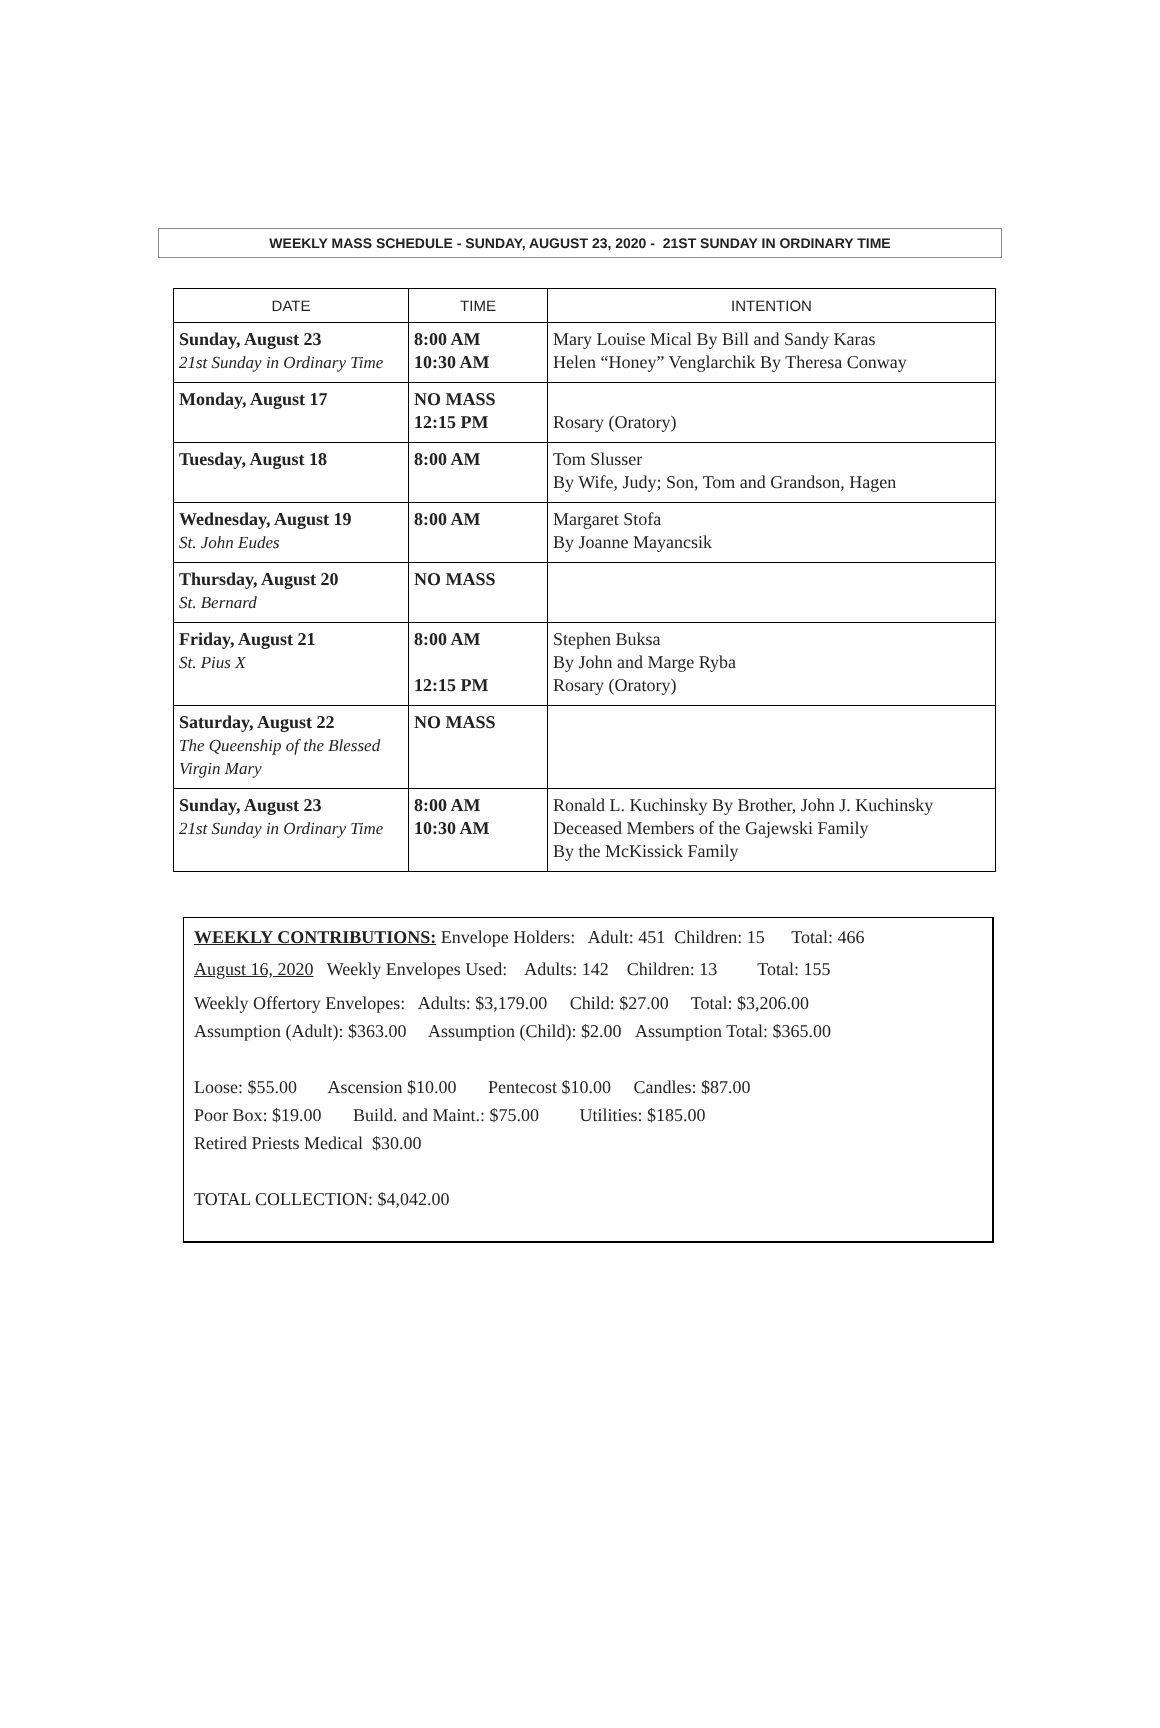WEEKLY MASS SCHEDULE - SUNDAY, AUGUST 23, 2020 - 21ST SUNDAY IN ORDINARY TIME
| DATE | TIME | INTENTION |
| --- | --- | --- |
| Sunday, August 23 21st Sunday in Ordinary Time | 8:00 AM 10:30 AM | Mary Louise Mical By Bill and Sandy Karas Helen “Honey” Venglarchik By Theresa Conway |
| Monday, August 17 | NO MASS 12:15 PM | Rosary (Oratory) |
| Tuesday, August 18 | 8:00 AM | Tom Slusser By Wife, Judy; Son, Tom and Grandson, Hagen |
| Wednesday, August 19 St. John Eudes | 8:00 AM | Margaret Stofa By Joanne Mayancsik |
| Thursday, August 20 St. Bernard | NO MASS | |
| Friday, August 21 St. Pius X | 8:00 AM 12:15 PM | Stephen Buksa By John and Marge Ryba Rosary (Oratory) |
| Saturday, August 22 The Queenship of the Blessed Virgin Mary | NO MASS | |
| Sunday, August 23 21st Sunday in Ordinary Time | 8:00 AM 10:30 AM | Ronald L. Kuchinsky By Brother, John J. Kuchinsky Deceased Members of the Gajewski Family By the McKissick Family |
WEEKLY CONTRIBUTIONS: Envelope Holders: Adult: 451 Children: 15 Total: 466
August 16, 2020 Weekly Envelopes Used: Adults: 142 Children: 13 Total: 155
Weekly Offertory Envelopes: Adults: $3,179.00 Child: $27.00 Total: $3,206.00
Assumption (Adult): $363.00 Assumption (Child): $2.00 Assumption Total: $365.00
Loose: $55.00 Ascension $10.00 Pentecost $10.00 Candles: $87.00
Poor Box: $19.00 Build. and Maint.: $75.00 Utilities: $185.00
Retired Priests Medical $30.00
TOTAL COLLECTION: $4,042.00